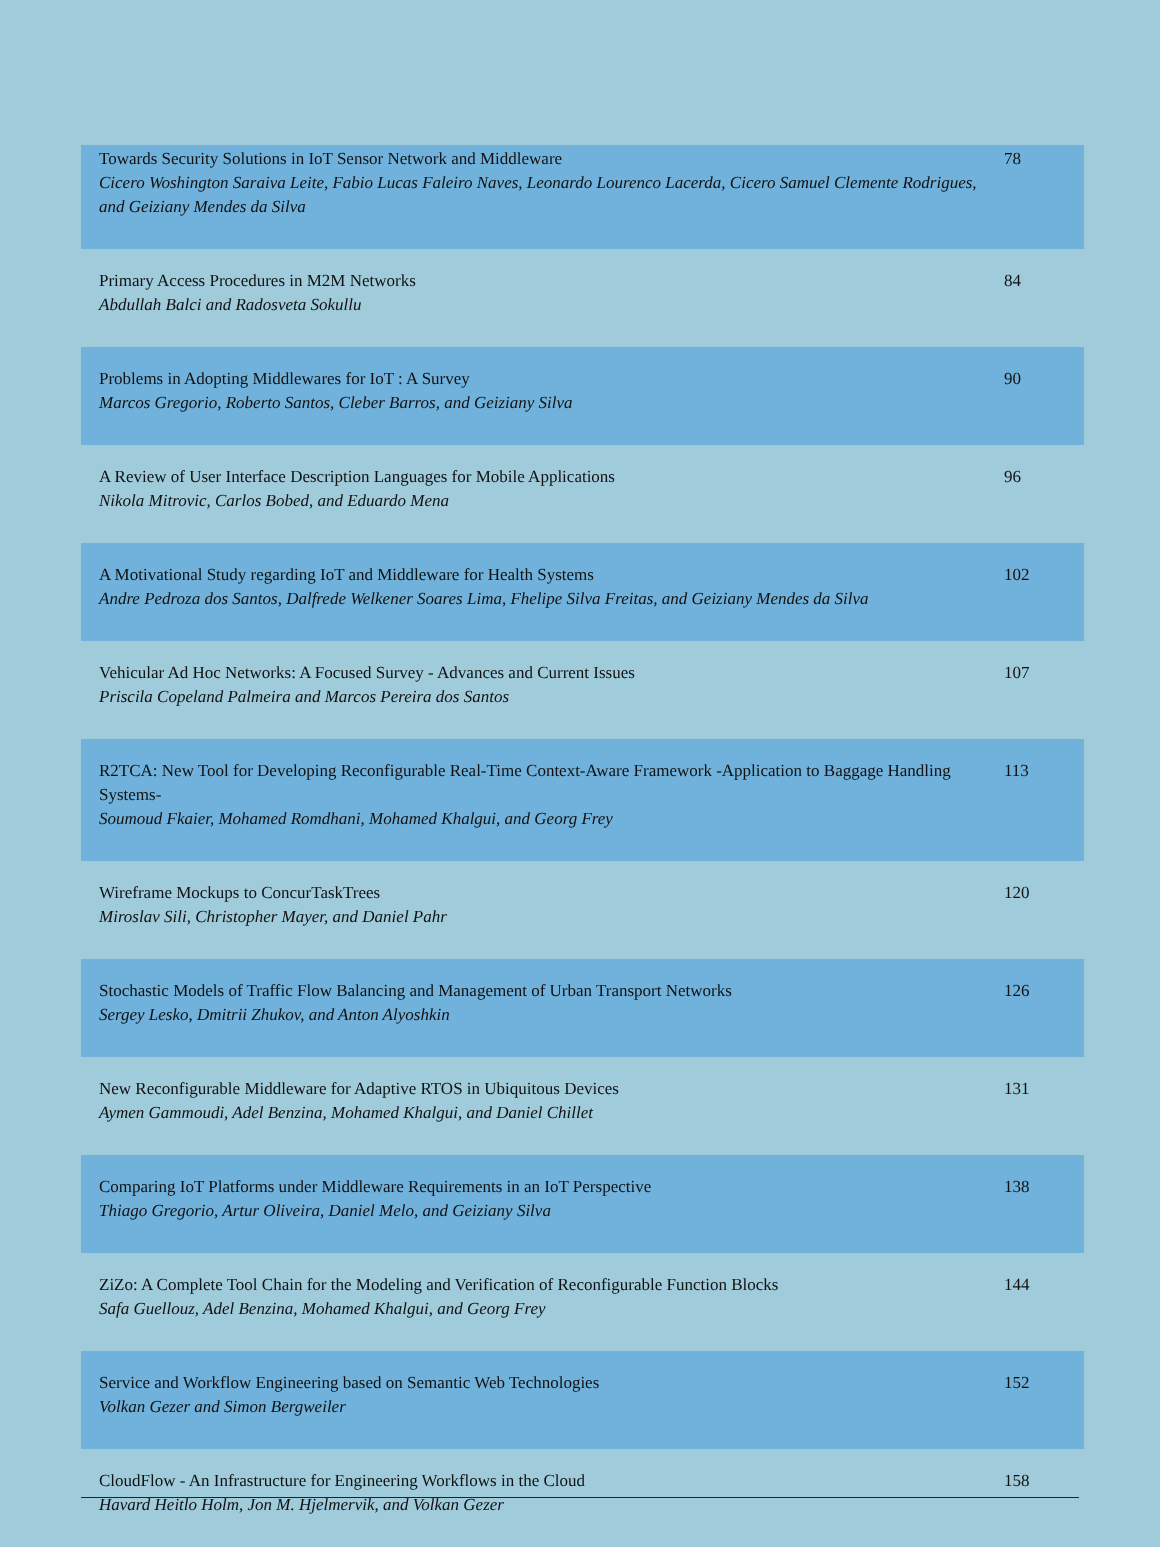| Towards Security Solutions in IoT Sensor Network and Middleware Cicero Woshington Saraiva Leite, Fabio Lucas Faleiro Naves, Leonardo Lourenco Lacerda, Cicero Samuel Clemente Rodrigues, and Geiziany Mendes da Silva | 78 |
| Primary Access Procedures in M2M Networks Abdullah Balci and Radosveta Sokullu | 84 |
| Problems in Adopting Middlewares for IoT : A Survey Marcos Gregorio, Roberto Santos, Cleber Barros, and Geiziany Silva | 90 |
| A Review of User Interface Description Languages for Mobile Applications Nikola Mitrovic, Carlos Bobed, and Eduardo Mena | 96 |
| A Motivational Study regarding IoT and Middleware for Health Systems Andre Pedroza dos Santos, Dalfrede Welkener Soares Lima, Fhelipe Silva Freitas, and Geiziany Mendes da Silva | 102 |
| Vehicular Ad Hoc Networks: A Focused Survey - Advances and Current Issues Priscila Copeland Palmeira and Marcos Pereira dos Santos | 107 |
| R2TCA: New Tool for Developing Reconfigurable Real-Time Context-Aware Framework -Application to Baggage Handling Systems- Soumoud Fkaier, Mohamed Romdhani, Mohamed Khalgui, and Georg Frey | 113 |
| Wireframe Mockups to ConcurTaskTrees Miroslav Sili, Christopher Mayer, and Daniel Pahr | 120 |
| Stochastic Models of Traffic Flow Balancing and Management of Urban Transport Networks Sergey Lesko, Dmitrii Zhukov, and Anton Alyoshkin | 126 |
| New Reconfigurable Middleware for Adaptive RTOS in Ubiquitous Devices Aymen Gammoudi, Adel Benzina, Mohamed Khalgui, and Daniel Chillet | 131 |
| Comparing IoT Platforms under Middleware Requirements in an IoT Perspective Thiago Gregorio, Artur Oliveira, Daniel Melo, and Geiziany Silva | 138 |
| ZiZo: A Complete Tool Chain for the Modeling and Verification of Reconfigurable Function Blocks Safa Guellouz, Adel Benzina, Mohamed Khalgui, and Georg Frey | 144 |
| Service and Workflow Engineering based on Semantic Web Technologies Volkan Gezer and Simon Bergweiler | 152 |
| CloudFlow - An Infrastructure for Engineering Workflows in the Cloud Havard Heitlo Holm, Jon M. Hjelmervik, and Volkan Gezer | 158 |